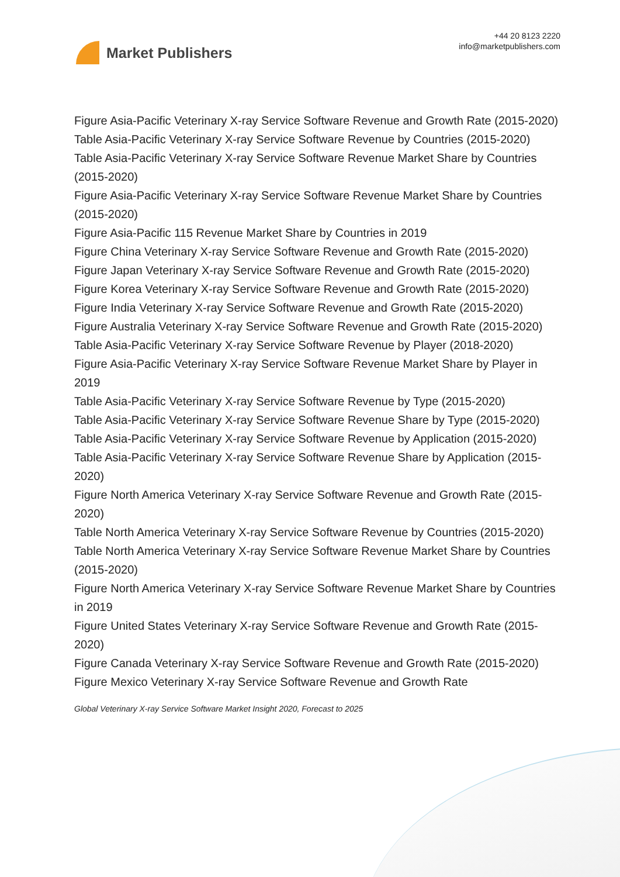Market Publishers
+44 20 8123 2220
info@marketpublishers.com
Figure Asia-Pacific Veterinary X-ray Service Software Revenue and Growth Rate (2015-2020)
Table Asia-Pacific Veterinary X-ray Service Software Revenue by Countries (2015-2020)
Table Asia-Pacific Veterinary X-ray Service Software Revenue Market Share by Countries (2015-2020)
Figure Asia-Pacific Veterinary X-ray Service Software Revenue Market Share by Countries (2015-2020)
Figure Asia-Pacific 115 Revenue Market Share by Countries in 2019
Figure China Veterinary X-ray Service Software Revenue and Growth Rate (2015-2020)
Figure Japan Veterinary X-ray Service Software Revenue and Growth Rate (2015-2020)
Figure Korea Veterinary X-ray Service Software Revenue and Growth Rate (2015-2020)
Figure India Veterinary X-ray Service Software Revenue and Growth Rate (2015-2020)
Figure Australia Veterinary X-ray Service Software Revenue and Growth Rate (2015-2020)
Table Asia-Pacific Veterinary X-ray Service Software Revenue by Player (2018-2020)
Figure Asia-Pacific Veterinary X-ray Service Software Revenue Market Share by Player in 2019
Table Asia-Pacific Veterinary X-ray Service Software Revenue by Type (2015-2020)
Table Asia-Pacific Veterinary X-ray Service Software Revenue Share by Type (2015-2020)
Table Asia-Pacific Veterinary X-ray Service Software Revenue by Application (2015-2020)
Table Asia-Pacific Veterinary X-ray Service Software Revenue Share by Application (2015-2020)
Figure North America Veterinary X-ray Service Software Revenue and Growth Rate (2015-2020)
Table North America Veterinary X-ray Service Software Revenue by Countries (2015-2020)
Table North America Veterinary X-ray Service Software Revenue Market Share by Countries (2015-2020)
Figure North America Veterinary X-ray Service Software Revenue Market Share by Countries in 2019
Figure United States Veterinary X-ray Service Software Revenue and Growth Rate (2015-2020)
Figure Canada Veterinary X-ray Service Software Revenue and Growth Rate (2015-2020)
Figure Mexico Veterinary X-ray Service Software Revenue and Growth Rate
Global Veterinary X-ray Service Software Market Insight 2020, Forecast to 2025